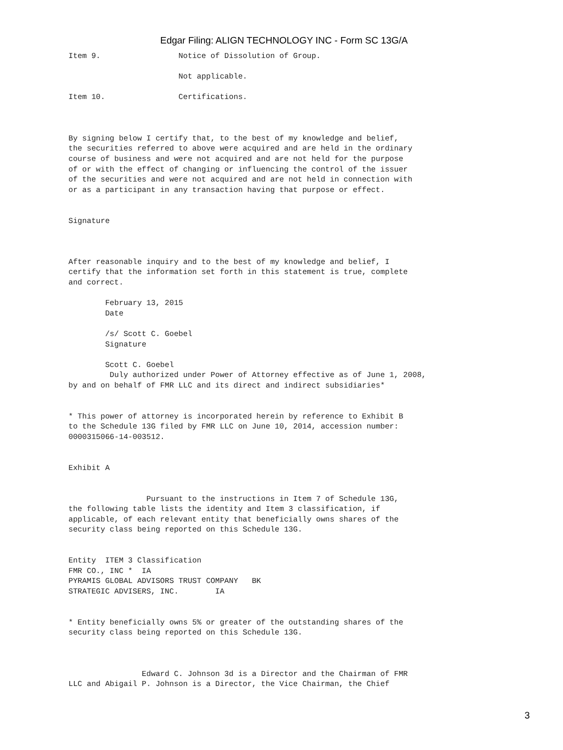Edgar Filing: ALIGN TECHNOLOGY INC - Form SC 13G/A
Item 9.                 Notice of Dissolution of Group.

                        Not applicable.

Item 10.                Certifications.



By signing below I certify that, to the best of my knowledge and belief,
the securities referred to above were acquired and are held in the ordinary
course of business and were not acquired and are not held for the purpose
of or with the effect of changing or influencing the control of the issuer
of the securities and were not acquired and are not held in connection with
or as a participant in any transaction having that purpose or effect.


Signature



After reasonable inquiry and to the best of my knowledge and belief, I
certify that the information set forth in this statement is true, complete
and correct.

        February 13, 2015
        Date

        /s/ Scott C. Goebel
        Signature

        Scott C. Goebel
         Duly authorized under Power of Attorney effective as of June 1, 2008,
by and on behalf of FMR LLC and its direct and indirect subsidiaries*


* This power of attorney is incorporated herein by reference to Exhibit B
to the Schedule 13G filed by FMR LLC on June 10, 2014, accession number:
0000315066-14-003512.


Exhibit A


                 Pursuant to the instructions in Item 7 of Schedule 13G,
the following table lists the identity and Item 3 classification, if
applicable, of each relevant entity that beneficially owns shares of the
security class being reported on this Schedule 13G.


Entity  ITEM 3 Classification
FMR CO., INC *  IA
PYRAMIS GLOBAL ADVISORS TRUST COMPANY   BK
STRATEGIC ADVISERS, INC.        IA


* Entity beneficially owns 5% or greater of the outstanding shares of the
security class being reported on this Schedule 13G.



                Edward C. Johnson 3d is a Director and the Chairman of FMR
LLC and Abigail P. Johnson is a Director, the Vice Chairman, the Chief
3